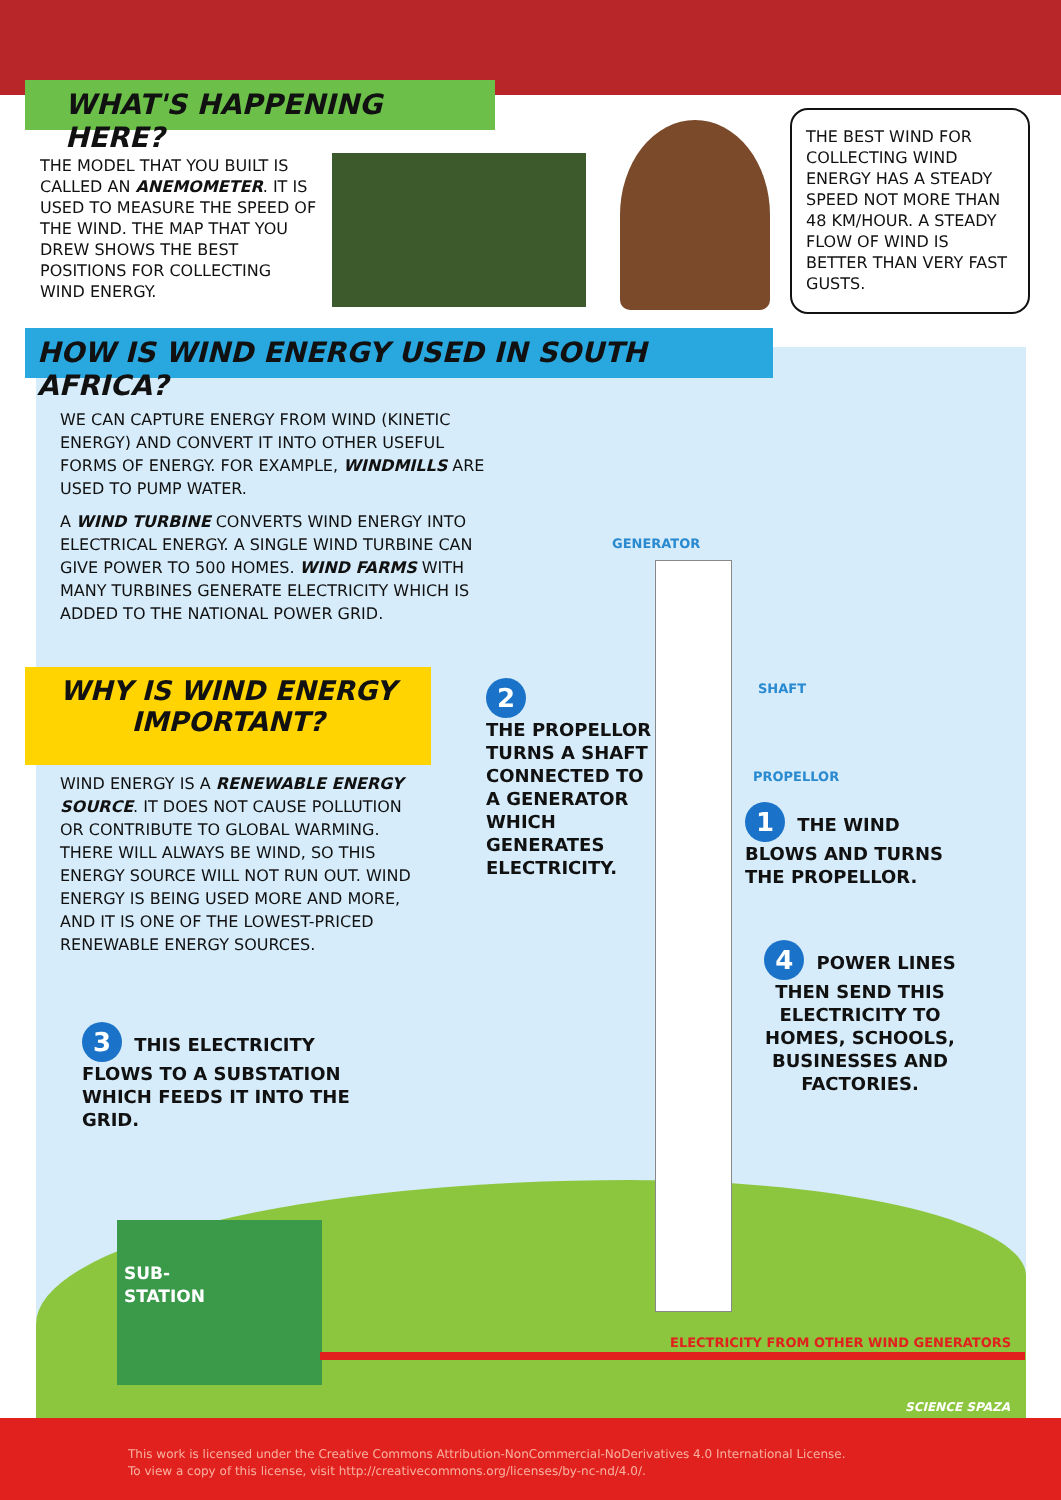WHAT'S HAPPENING HERE?
THE MODEL THAT YOU BUILT IS CALLED AN ANEMOMETER. IT IS USED TO MEASURE THE SPEED OF THE WIND. THE MAP THAT YOU DREW SHOWS THE BEST POSITIONS FOR COLLECTING WIND ENERGY.
THE BEST WIND FOR COLLECTING WIND ENERGY HAS A STEADY SPEED NOT MORE THAN 48 KM/HOUR. A STEADY FLOW OF WIND IS BETTER THAN VERY FAST GUSTS.
HOW IS WIND ENERGY USED IN SOUTH AFRICA?
WE CAN CAPTURE ENERGY FROM WIND (KINETIC ENERGY) AND CONVERT IT INTO OTHER USEFUL FORMS OF ENERGY. FOR EXAMPLE, WINDMILLS ARE USED TO PUMP WATER.
A WIND TURBINE CONVERTS WIND ENERGY INTO ELECTRICAL ENERGY. A SINGLE WIND TURBINE CAN GIVE POWER TO 500 HOMES. WIND FARMS WITH MANY TURBINES GENERATE ELECTRICITY WHICH IS ADDED TO THE NATIONAL POWER GRID.
GENERATOR
SHAFT
PROPELLOR
WHY IS WIND ENERGY IMPORTANT?
WIND ENERGY IS A RENEWABLE ENERGY SOURCE. IT DOES NOT CAUSE POLLUTION OR CONTRIBUTE TO GLOBAL WARMING. THERE WILL ALWAYS BE WIND, SO THIS ENERGY SOURCE WILL NOT RUN OUT. WIND ENERGY IS BEING USED MORE AND MORE, AND IT IS ONE OF THE LOWEST-PRICED RENEWABLE ENERGY SOURCES.
2
THE PROPELLOR TURNS A SHAFT CONNECTED TO A GENERATOR WHICH GENERATES ELECTRICITY.
1 THE WIND BLOWS AND TURNS THE PROPELLOR.
4 POWER LINES THEN SEND THIS ELECTRICITY TO HOMES, SCHOOLS, BUSINESSES AND FACTORIES.
3 THIS ELECTRICITY FLOWS TO A SUBSTATION WHICH FEEDS IT INTO THE GRID.
SUB-
STATION
ELECTRICITY FROM OTHER WIND GENERATORS
This work is licensed under the Creative Commons Attribution-NonCommercial-NoDerivatives 4.0 International License.
To view a copy of this license, visit http://creativecommons.org/licenses/by-nc-nd/4.0/.
SCIENCE SPAZA